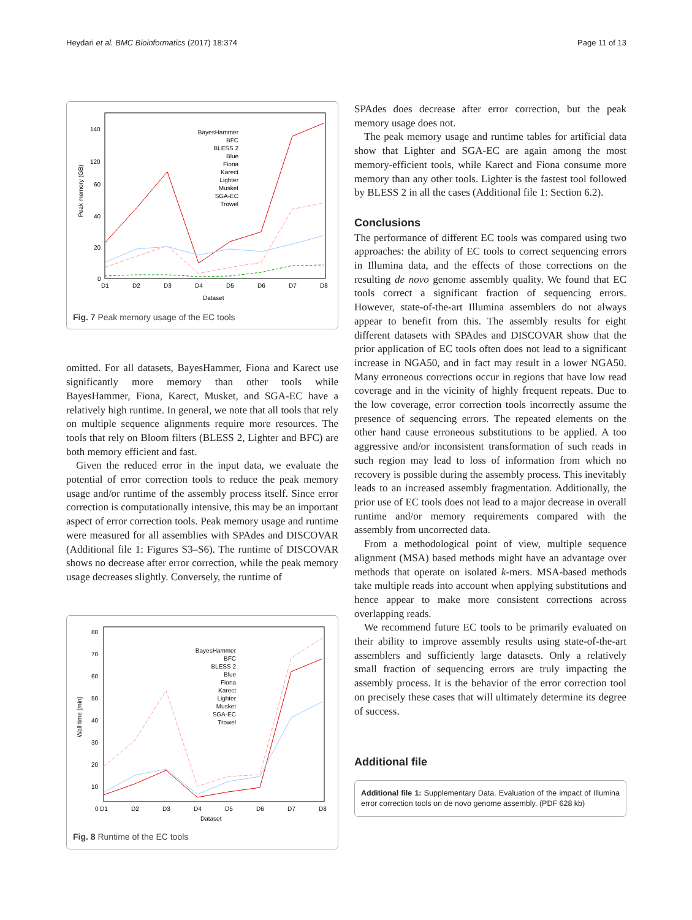Heydari et al. BMC Bioinformatics (2017) 18:374 Page 11 of 13
Peak memory (GB)
140
120
60
40
20
0
D1
D2
D3
D4
D5
D6
D7
D8
Dataset
BayesHammer
BFC
BLESS 2
Blue
Fiona
Karect
Lighter
Musket
SGA-EC
Trowel
Fig. 7 Peak memory usage of the EC tools
omitted. For all datasets, BayesHammer, Fiona and Karect use significantly more memory than other tools while BayesHammer, Fiona, Karect, Musket, and SGA-EC have a relatively high runtime. In general, we note that all tools that rely on multiple sequence alignments require more resources. The tools that rely on Bloom filters (BLESS 2, Lighter and BFC) are both memory efficient and fast.
Given the reduced error in the input data, we evaluate the potential of error correction tools to reduce the peak memory usage and/or runtime of the assembly process itself. Since error correction is computationally intensive, this may be an important aspect of error correction tools. Peak memory usage and runtime were measured for all assemblies with SPAdes and DISCOVAR (Additional file 1: Figures S3–S6). The runtime of DISCOVAR shows no decrease after error correction, while the peak memory usage decreases slightly. Conversely, the runtime of
Wall time (min)
80
70
60
50
40
30
20
10
0
D1
D2
D3
D4
D5
D6
D7
D8
Dataset
BayesHammer
BFC
BLESS 2
Blue
Fiona
Karect
Lighter
Musket
SGA-EC
Trowel
Fig. 8 Runtime of the EC tools
SPAdes does decrease after error correction, but the peak memory usage does not.
The peak memory usage and runtime tables for artificial data show that Lighter and SGA-EC are again among the most memory-efficient tools, while Karect and Fiona consume more memory than any other tools. Lighter is the fastest tool followed by BLESS 2 in all the cases (Additional file 1: Section 6.2).
Conclusions
The performance of different EC tools was compared using two approaches: the ability of EC tools to correct sequencing errors in Illumina data, and the effects of those corrections on the resulting de novo genome assembly quality. We found that EC tools correct a significant fraction of sequencing errors. However, state-of-the-art Illumina assemblers do not always appear to benefit from this. The assembly results for eight different datasets with SPAdes and DISCOVAR show that the prior application of EC tools often does not lead to a significant increase in NGA50, and in fact may result in a lower NGA50. Many erroneous corrections occur in regions that have low read coverage and in the vicinity of highly frequent repeats. Due to the low coverage, error correction tools incorrectly assume the presence of sequencing errors. The repeated elements on the other hand cause erroneous substitutions to be applied. A too aggressive and/or inconsistent transformation of such reads in such region may lead to loss of information from which no recovery is possible during the assembly process. This inevitably leads to an increased assembly fragmentation. Additionally, the prior use of EC tools does not lead to a major decrease in overall runtime and/or memory requirements compared with the assembly from uncorrected data.
From a methodological point of view, multiple sequence alignment (MSA) based methods might have an advantage over methods that operate on isolated k-mers. MSA-based methods take multiple reads into account when applying substitutions and hence appear to make more consistent corrections across overlapping reads.
We recommend future EC tools to be primarily evaluated on their ability to improve assembly results using state-of-the-art assemblers and sufficiently large datasets. Only a relatively small fraction of sequencing errors are truly impacting the assembly process. It is the behavior of the error correction tool on precisely these cases that will ultimately determine its degree of success.
Additional file
Additional file 1: Supplementary Data. Evaluation of the impact of Illumina error correction tools on de novo genome assembly. (PDF 628 kb)